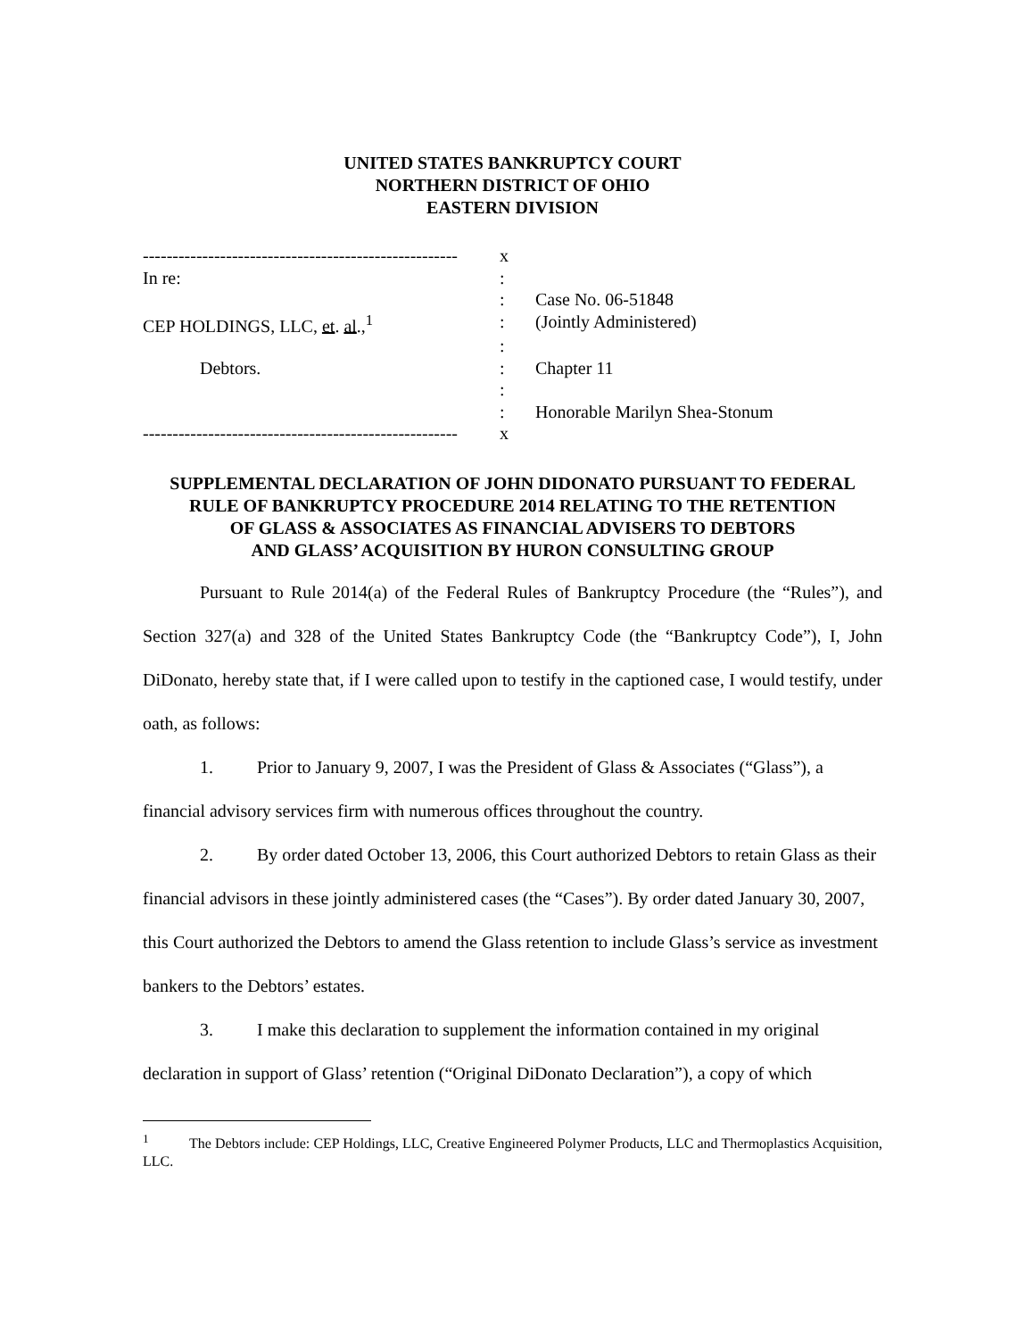UNITED STATES BANKRUPTCY COURT
NORTHERN DISTRICT OF OHIO
EASTERN DIVISION
| ----------------------------------------------------- | x | |
| In re: | : | |
| | : | Case No. 06-51848 |
| CEP HOLDINGS, LLC, et . al .,<sup>1</sup> | : | (Jointly Administered) |
| | : | |
| Debtors. | : | Chapter 11 |
| | : | |
| | : | Honorable Marilyn Shea-Stonum |
| ----------------------------------------------------- | x | |
SUPPLEMENTAL DECLARATION OF JOHN DIDONATO PURSUANT TO FEDERAL
RULE OF BANKRUPTCY PROCEDURE 2014 RELATING TO THE RETENTION
OF GLASS & ASSOCIATES AS FINANCIAL ADVISERS TO DEBTORS
AND GLASS’ ACQUISITION BY HURON CONSULTING GROUP
Pursuant to Rule 2014(a) of the Federal Rules of Bankruptcy Procedure (the “Rules”), and Section 327(a) and 328 of the United States Bankruptcy Code (the “Bankruptcy Code”), I, John DiDonato, hereby state that, if I were called upon to testify in the captioned case, I would testify, under oath, as follows:
1. Prior to January 9, 2007, I was the President of Glass & Associates (“Glass”), a financial advisory services firm with numerous offices throughout the country.
2. By order dated October 13, 2006, this Court authorized Debtors to retain Glass as their financial advisors in these jointly administered cases (the “Cases”). By order dated January 30, 2007, this Court authorized the Debtors to amend the Glass retention to include Glass’s service as investment bankers to the Debtors’ estates.
3. I make this declaration to supplement the information contained in my original declaration in support of Glass’ retention (“Original DiDonato Declaration”), a copy of which
<sup>1</sup> The Debtors include: CEP Holdings, LLC, Creative Engineered Polymer Products, LLC and Thermoplastics Acquisition, LLC.